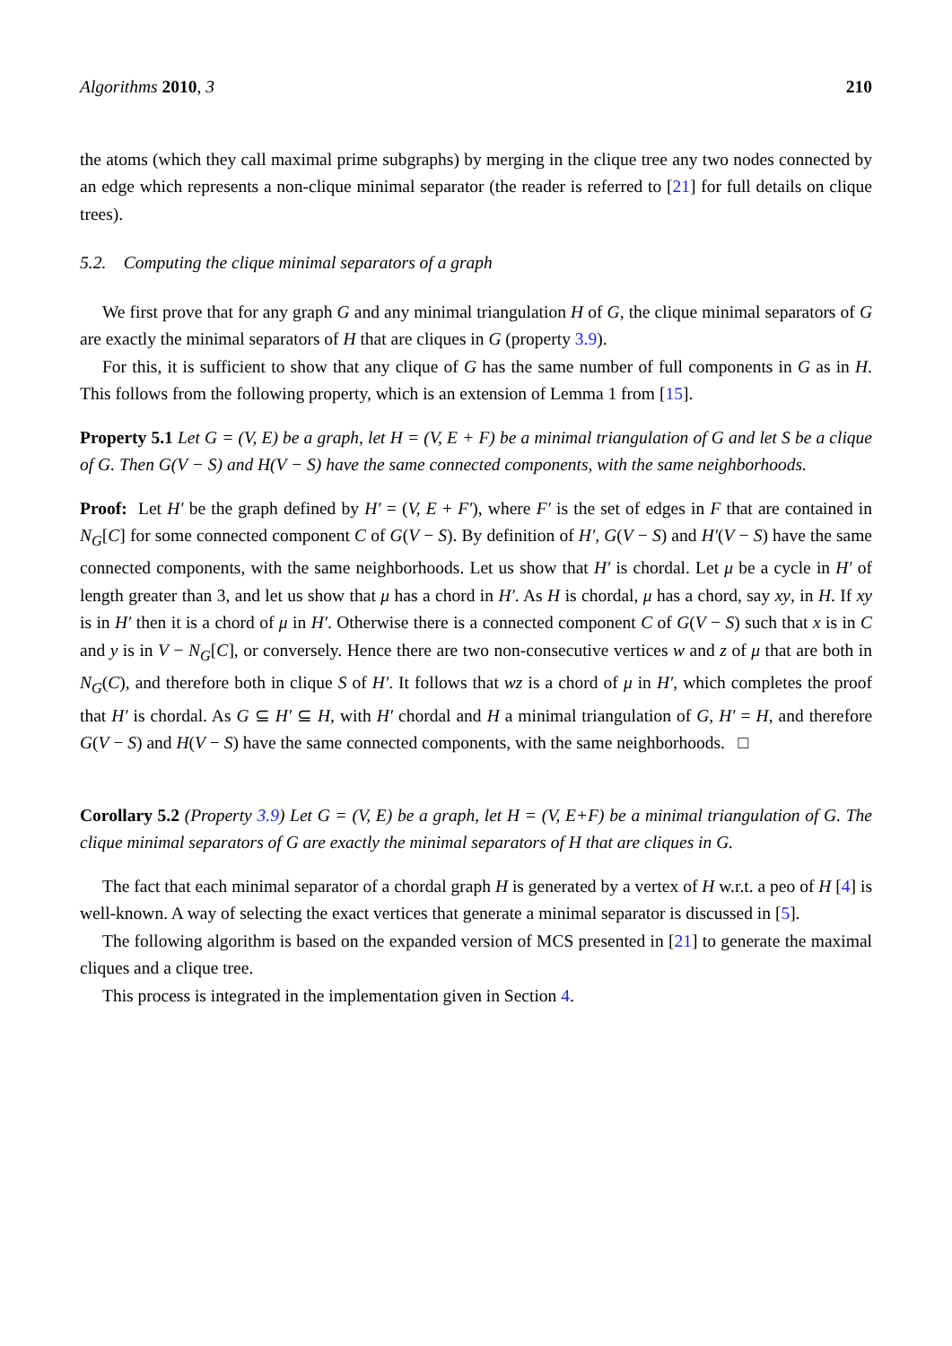Algorithms 2010, 3 210
the atoms (which they call maximal prime subgraphs) by merging in the clique tree any two nodes connected by an edge which represents a non-clique minimal separator (the reader is referred to [21] for full details on clique trees).
5.2. Computing the clique minimal separators of a graph
We first prove that for any graph G and any minimal triangulation H of G, the clique minimal separators of G are exactly the minimal separators of H that are cliques in G (property 3.9).
For this, it is sufficient to show that any clique of G has the same number of full components in G as in H. This follows from the following property, which is an extension of Lemma 1 from [15].
Property 5.1 Let G = (V, E) be a graph, let H = (V, E + F) be a minimal triangulation of G and let S be a clique of G. Then G(V − S) and H(V − S) have the same connected components, with the same neighborhoods.
Proof: Let H′ be the graph defined by H′ = (V, E + F′), where F′ is the set of edges in F that are contained in N<sub>G</sub>[C] for some connected component C of G(V − S). By definition of H′, G(V − S) and H′(V − S) have the same connected components, with the same neighborhoods. Let us show that H′ is chordal. Let μ be a cycle in H′ of length greater than 3, and let us show that μ has a chord in H′. As H is chordal, μ has a chord, say xy, in H. If xy is in H′ then it is a chord of μ in H′. Otherwise there is a connected component C of G(V − S) such that x is in C and y is in V − N<sub>G</sub>[C], or conversely. Hence there are two non-consecutive vertices w and z of μ that are both in N<sub>G</sub>(C), and therefore both in clique S of H′. It follows that wz is a chord of μ in H′, which completes the proof that H′ is chordal. As G ⊆ H′ ⊆ H, with H′ chordal and H a minimal triangulation of G, H′ = H, and therefore G(V − S) and H(V − S) have the same connected components, with the same neighborhoods. □
Corollary 5.2 (Property 3.9) Let G = (V, E) be a graph, let H = (V, E+F) be a minimal triangulation of G. The clique minimal separators of G are exactly the minimal separators of H that are cliques in G.
The fact that each minimal separator of a chordal graph H is generated by a vertex of H w.r.t. a peo of H [4] is well-known. A way of selecting the exact vertices that generate a minimal separator is discussed in [5].
The following algorithm is based on the expanded version of MCS presented in [21] to generate the maximal cliques and a clique tree.
This process is integrated in the implementation given in Section 4.